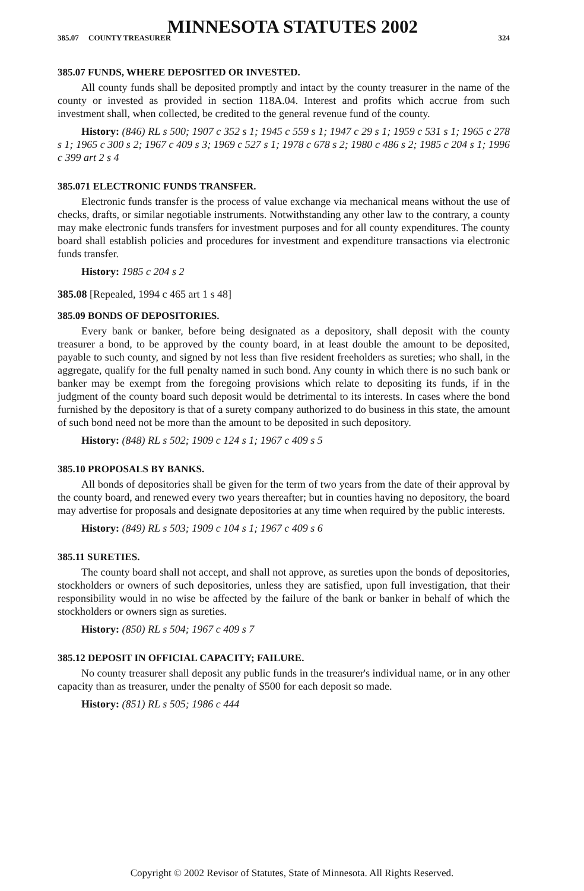MINNESOTA STATUTES 2002
385.07 COUNTY TREASURER 324
385.07 FUNDS, WHERE DEPOSITED OR INVESTED.
All county funds shall be deposited promptly and intact by the county treasurer in the name of the county or invested as provided in section 118A.04. Interest and profits which accrue from such investment shall, when collected, be credited to the general revenue fund of the county.
History: (846) RL s 500; 1907 c 352 s 1; 1945 c 559 s 1; 1947 c 29 s 1; 1959 c 531 s 1; 1965 c 278 s 1; 1965 c 300 s 2; 1967 c 409 s 3; 1969 c 527 s 1; 1978 c 678 s 2; 1980 c 486 s 2; 1985 c 204 s 1; 1996 c 399 art 2 s 4
385.071 ELECTRONIC FUNDS TRANSFER.
Electronic funds transfer is the process of value exchange via mechanical means without the use of checks, drafts, or similar negotiable instruments. Notwithstanding any other law to the contrary, a county may make electronic funds transfers for investment purposes and for all county expenditures. The county board shall establish policies and procedures for investment and expenditure transactions via electronic funds transfer.
History: 1985 c 204 s 2
385.08 [Repealed, 1994 c 465 art 1 s 48]
385.09 BONDS OF DEPOSITORIES.
Every bank or banker, before being designated as a depository, shall deposit with the county treasurer a bond, to be approved by the county board, in at least double the amount to be deposited, payable to such county, and signed by not less than five resident freeholders as sureties; who shall, in the aggregate, qualify for the full penalty named in such bond. Any county in which there is no such bank or banker may be exempt from the foregoing provisions which relate to depositing its funds, if in the judgment of the county board such deposit would be detrimental to its interests. In cases where the bond furnished by the depository is that of a surety company authorized to do business in this state, the amount of such bond need not be more than the amount to be deposited in such depository.
History: (848) RL s 502; 1909 c 124 s 1; 1967 c 409 s 5
385.10 PROPOSALS BY BANKS.
All bonds of depositories shall be given for the term of two years from the date of their approval by the county board, and renewed every two years thereafter; but in counties having no depository, the board may advertise for proposals and designate depositories at any time when required by the public interests.
History: (849) RL s 503; 1909 c 104 s 1; 1967 c 409 s 6
385.11 SURETIES.
The county board shall not accept, and shall not approve, as sureties upon the bonds of depositories, stockholders or owners of such depositories, unless they are satisfied, upon full investigation, that their responsibility would in no wise be affected by the failure of the bank or banker in behalf of which the stockholders or owners sign as sureties.
History: (850) RL s 504; 1967 c 409 s 7
385.12 DEPOSIT IN OFFICIAL CAPACITY; FAILURE.
No county treasurer shall deposit any public funds in the treasurer's individual name, or in any other capacity than as treasurer, under the penalty of $500 for each deposit so made.
History: (851) RL s 505; 1986 c 444
Copyright © 2002 Revisor of Statutes, State of Minnesota. All Rights Reserved.